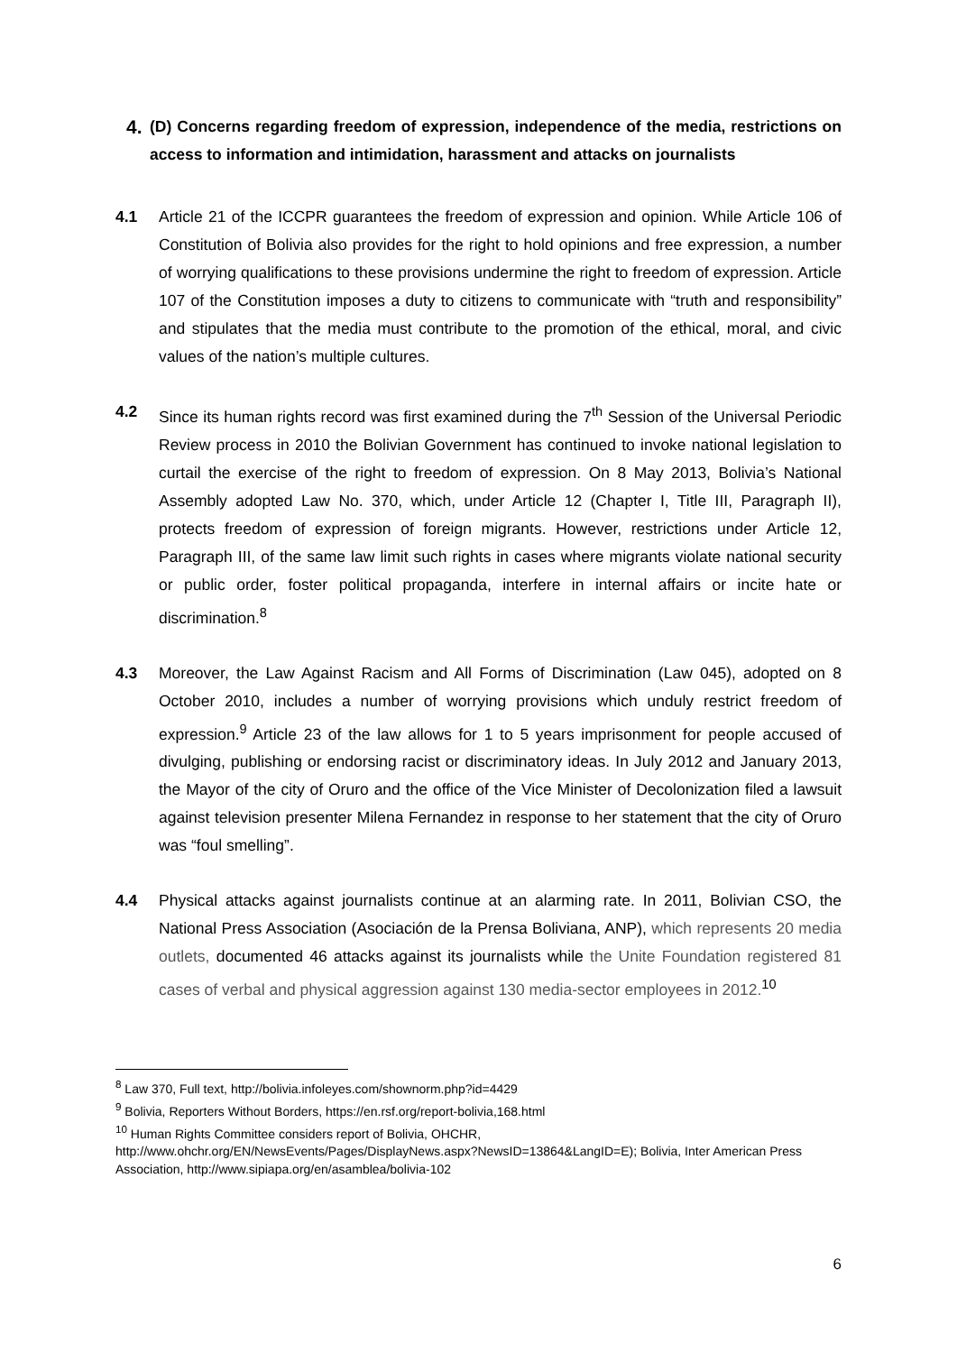4. (D) Concerns regarding freedom of expression, independence of the media, restrictions on access to information and intimidation, harassment and attacks on journalists
4.1 Article 21 of the ICCPR guarantees the freedom of expression and opinion. While Article 106 of Constitution of Bolivia also provides for the right to hold opinions and free expression, a number of worrying qualifications to these provisions undermine the right to freedom of expression. Article 107 of the Constitution imposes a duty to citizens to communicate with “truth and responsibility” and stipulates that the media must contribute to the promotion of the ethical, moral, and civic values of the nation’s multiple cultures.
4.2 Since its human rights record was first examined during the 7<sup>th</sup> Session of the Universal Periodic Review process in 2010 the Bolivian Government has continued to invoke national legislation to curtail the exercise of the right to freedom of expression. On 8 May 2013, Bolivia’s National Assembly adopted Law No. 370, which, under Article 12 (Chapter I, Title III, Paragraph II), protects freedom of expression of foreign migrants. However, restrictions under Article 12, Paragraph III, of the same law limit such rights in cases where migrants violate national security or public order, foster political propaganda, interfere in internal affairs or incite hate or discrimination.<sup>8</sup>
4.3 Moreover, the Law Against Racism and All Forms of Discrimination (Law 045), adopted on 8 October 2010, includes a number of worrying provisions which unduly restrict freedom of expression.<sup>9</sup> Article 23 of the law allows for 1 to 5 years imprisonment for people accused of divulging, publishing or endorsing racist or discriminatory ideas. In July 2012 and January 2013, the Mayor of the city of Oruro and the office of the Vice Minister of Decolonization filed a lawsuit against television presenter Milena Fernandez in response to her statement that the city of Oruro was “foul smelling”.
4.4 Physical attacks against journalists continue at an alarming rate. In 2011, Bolivian CSO, the National Press Association (Asociación de la Prensa Boliviana, ANP), which represents 20 media outlets, documented 46 attacks against its journalists while the Unite Foundation registered 81 cases of verbal and physical aggression against 130 media-sector employees in 2012.<sup>10</sup>
<sup>8</sup> Law 370, Full text, http://bolivia.infoleyes.com/shownorm.php?id=4429
<sup>9</sup> Bolivia, Reporters Without Borders, https://en.rsf.org/report-bolivia,168.html
<sup>10</sup> Human Rights Committee considers report of Bolivia, OHCHR, http://www.ohchr.org/EN/NewsEvents/Pages/DisplayNews.aspx?NewsID=13864&LangID=E); Bolivia, Inter American Press Association, http://www.sipiapa.org/en/asamblea/bolivia-102
6